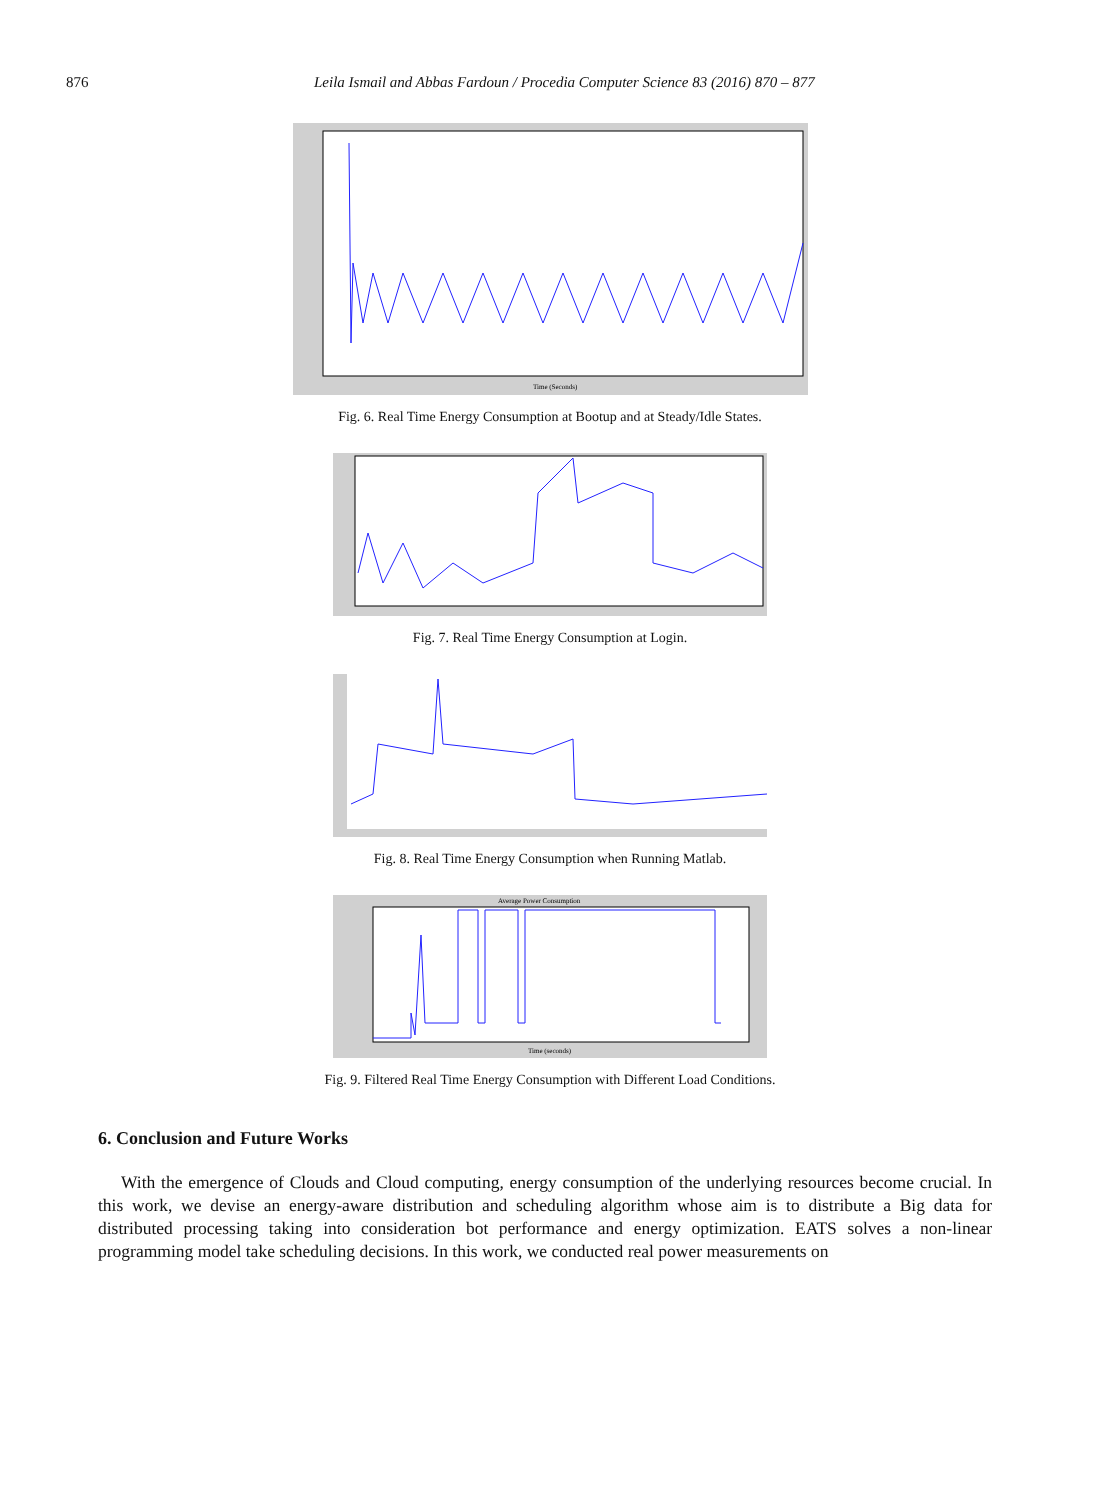876 Leila Ismail and Abbas Fardoun / Procedia Computer Science 83 (2016) 870 – 877
Time (Seconds)
Fig. 6. Real Time Energy Consumption at Bootup and at Steady/Idle States.
Fig. 7. Real Time Energy Consumption at Login.
Fig. 8. Real Time Energy Consumption when Running Matlab.
Average Power Consumption
Time (seconds)
Fig. 9. Filtered Real Time Energy Consumption with Different Load Conditions.
6. Conclusion and Future Works
With the emergence of Clouds and Cloud computing, energy consumption of the underlying resources become crucial. In this work, we devise an energy-aware distribution and scheduling algorithm whose aim is to distribute a Big data for distributed processing taking into consideration bot performance and energy optimization. EATS solves a non-linear programming model take scheduling decisions. In this work, we conducted real power measurements on